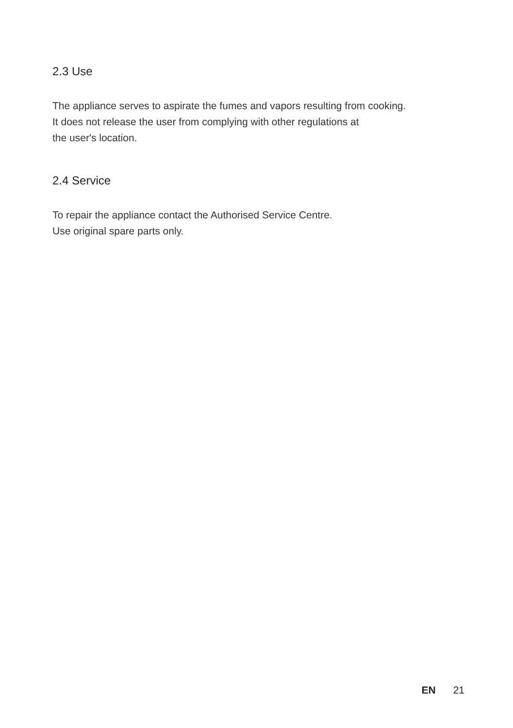2.3 Use
The appliance serves to aspirate the fumes and vapors resulting from cooking.
It does not release the user from complying with other regulations at
the user's location.
2.4 Service
To repair the appliance contact the Authorised Service Centre.
Use original spare parts only.
EN 21